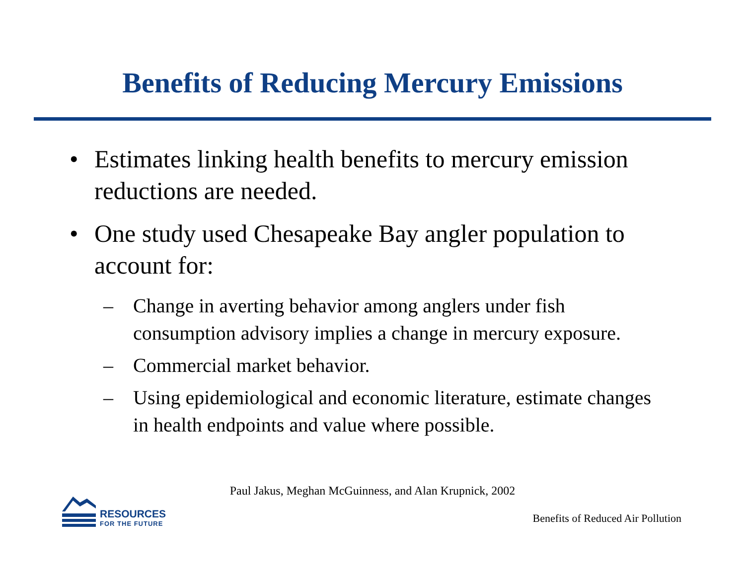Benefits of Reducing Mercury Emissions
• Estimates linking health benefits to mercury emission reductions are needed.
• One study used Chesapeake Bay angler population to account for:
– Change in averting behavior among anglers under fish consumption advisory implies a change in mercury exposure.
– Commercial market behavior.
– Using epidemiological and economic literature, estimate changes in health endpoints and value where possible.
Paul Jakus, Meghan McGuinness, and Alan Krupnick, 2002
RESOURCES
FOR THE FUTURE
Benefits of Reduced Air Pollution